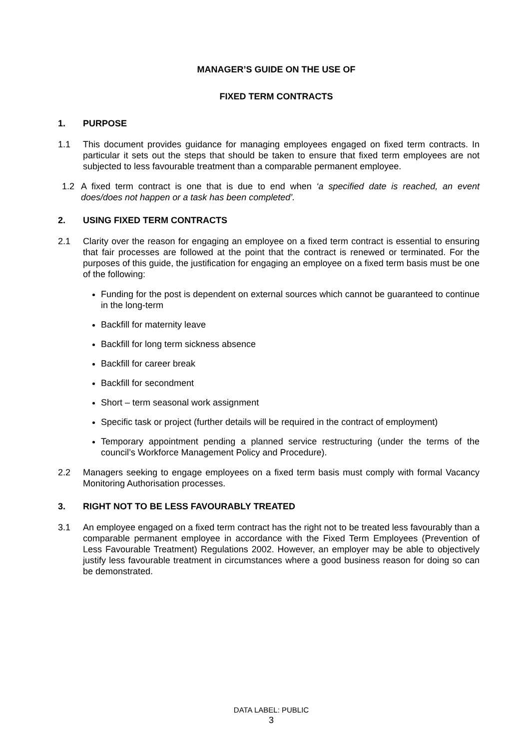MANAGER’S GUIDE ON THE USE OF
FIXED TERM CONTRACTS
1. PURPOSE
1.1 This document provides guidance for managing employees engaged on fixed term contracts. In particular it sets out the steps that should be taken to ensure that fixed term employees are not subjected to less favourable treatment than a comparable permanent employee.
1.2 A fixed term contract is one that is due to end when ‘a specified date is reached, an event does/does not happen or a task has been completed’.
2. USING FIXED TERM CONTRACTS
2.1 Clarity over the reason for engaging an employee on a fixed term contract is essential to ensuring that fair processes are followed at the point that the contract is renewed or terminated. For the purposes of this guide, the justification for engaging an employee on a fixed term basis must be one of the following:
Funding for the post is dependent on external sources which cannot be guaranteed to continue in the long-term
Backfill for maternity leave
Backfill for long term sickness absence
Backfill for career break
Backfill for secondment
Short – term seasonal work assignment
Specific task or project (further details will be required in the contract of employment)
Temporary appointment pending a planned service restructuring (under the terms of the council’s Workforce Management Policy and Procedure).
2.2 Managers seeking to engage employees on a fixed term basis must comply with formal Vacancy Monitoring Authorisation processes.
3. RIGHT NOT TO BE LESS FAVOURABLY TREATED
3.1 An employee engaged on a fixed term contract has the right not to be treated less favourably than a comparable permanent employee in accordance with the Fixed Term Employees (Prevention of Less Favourable Treatment) Regulations 2002. However, an employer may be able to objectively justify less favourable treatment in circumstances where a good business reason for doing so can be demonstrated.
DATA LABEL: PUBLIC
3